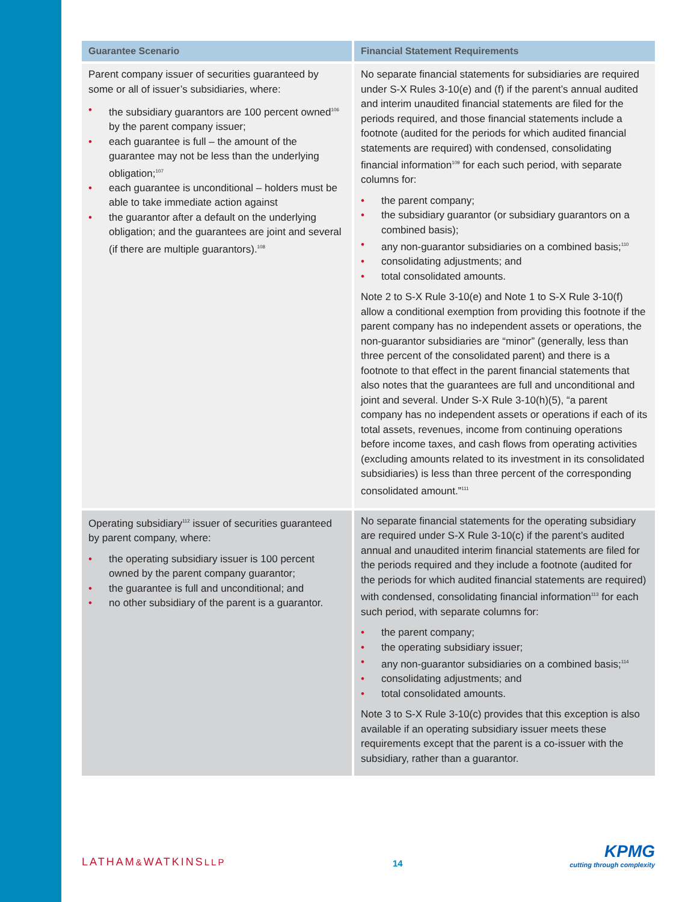| Guarantee Scenario | Financial Statement Requirements |
| --- | --- |
| Parent company issuer of securities guaranteed by some or all of issuer’s subsidiaries, where: • the subsidiary guarantors are 100 percent owned<sup>106</sup> by the parent company issuer; • each guarantee is full – the amount of the guarantee may not be less than the underlying obligation;<sup>107</sup> • each guarantee is unconditional – holders must be able to take immediate action against • the guarantor after a default on the underlying obligation; and the guarantees are joint and several (if there are multiple guarantors).<sup>108</sup> | No separate financial statements for subsidiaries are required under S-X Rules 3-10(e) and (f) if the parent’s annual audited and interim unaudited financial statements are filed for the periods required, and those financial statements include a footnote (audited for the periods for which audited financial statements are required) with condensed, consolidating financial information<sup>109</sup> for each such period, with separate columns for: • the parent company; • the subsidiary guarantor (or subsidiary guarantors on a combined basis); • any non-guarantor subsidiaries on a combined basis;<sup>110</sup> • consolidating adjustments; and • total consolidated amounts. Note 2 to S-X Rule 3-10(e) and Note 1 to S-X Rule 3-10(f) allow a conditional exemption from providing this footnote if the parent company has no independent assets or operations, the non-guarantor subsidiaries are “minor” (generally, less than three percent of the consolidated parent) and there is a footnote to that effect in the parent financial statements that also notes that the guarantees are full and unconditional and joint and several. Under S-X Rule 3-10(h)(5), “a parent company has no independent assets or operations if each of its total assets, revenues, income from continuing operations before income taxes, and cash flows from operating activities (excluding amounts related to its investment in its consolidated subsidiaries) is less than three percent of the corresponding consolidated amount.”<sup>111</sup> |
| Operating subsidiary<sup>112</sup> issuer of securities guaranteed by parent company, where: • the operating subsidiary issuer is 100 percent owned by the parent company guarantor; • the guarantee is full and unconditional; and • no other subsidiary of the parent is a guarantor. | No separate financial statements for the operating subsidiary are required under S-X Rule 3-10(c) if the parent’s audited annual and unaudited interim financial statements are filed for the periods required and they include a footnote (audited for the periods for which audited financial statements are required) with condensed, consolidating financial information<sup>113</sup> for each such period, with separate columns for: • the parent company; • the operating subsidiary issuer; • any non-guarantor subsidiaries on a combined basis;<sup>114</sup> • consolidating adjustments; and • total consolidated amounts. Note 3 to S-X Rule 3-10(c) provides that this exception is also available if an operating subsidiary issuer meets these requirements except that the parent is a co-issuer with the subsidiary, rather than a guarantor. |
LATHAM&WATKINSLLP
14
KPMG
cutting through complexity